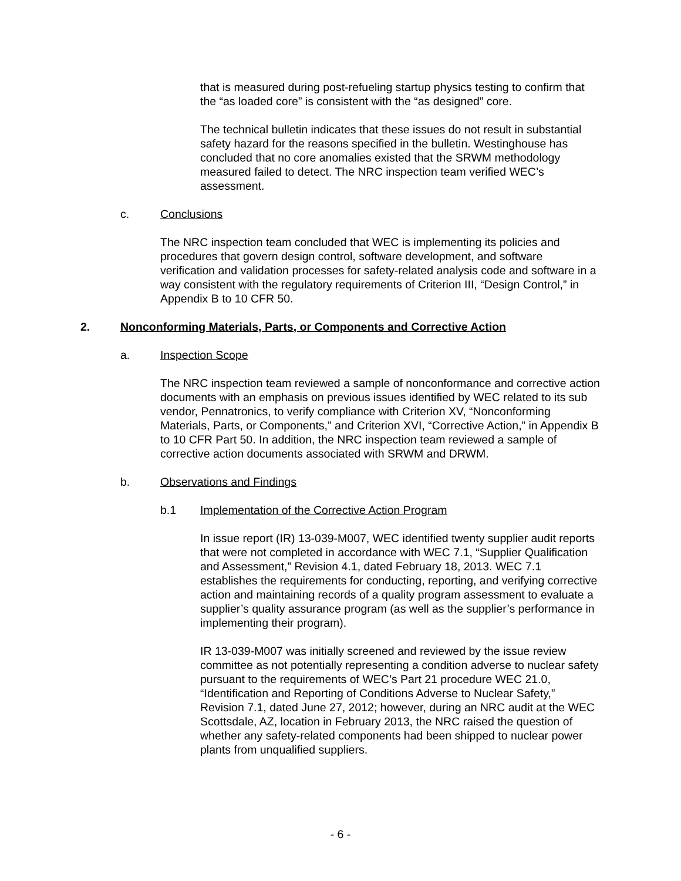that is measured during post-refueling startup physics testing to confirm that the “as loaded core” is consistent with the “as designed” core.
The technical bulletin indicates that these issues do not result in substantial safety hazard for the reasons specified in the bulletin. Westinghouse has concluded that no core anomalies existed that the SRWM methodology measured failed to detect. The NRC inspection team verified WEC’s assessment.
c. Conclusions
The NRC inspection team concluded that WEC is implementing its policies and procedures that govern design control, software development, and software verification and validation processes for safety-related analysis code and software in a way consistent with the regulatory requirements of Criterion III, “Design Control,” in Appendix B to 10 CFR 50.
2. Nonconforming Materials, Parts, or Components and Corrective Action
a. Inspection Scope
The NRC inspection team reviewed a sample of nonconformance and corrective action documents with an emphasis on previous issues identified by WEC related to its sub vendor, Pennatronics, to verify compliance with Criterion XV, “Nonconforming Materials, Parts, or Components,” and Criterion XVI, “Corrective Action,” in Appendix B to 10 CFR Part 50. In addition, the NRC inspection team reviewed a sample of corrective action documents associated with SRWM and DRWM.
b. Observations and Findings
b.1 Implementation of the Corrective Action Program
In issue report (IR) 13-039-M007, WEC identified twenty supplier audit reports that were not completed in accordance with WEC 7.1, “Supplier Qualification and Assessment,” Revision 4.1, dated February 18, 2013. WEC 7.1 establishes the requirements for conducting, reporting, and verifying corrective action and maintaining records of a quality program assessment to evaluate a supplier’s quality assurance program (as well as the supplier’s performance in implementing their program).
IR 13-039-M007 was initially screened and reviewed by the issue review committee as not potentially representing a condition adverse to nuclear safety pursuant to the requirements of WEC’s Part 21 procedure WEC 21.0, “Identification and Reporting of Conditions Adverse to Nuclear Safety,” Revision 7.1, dated June 27, 2012; however, during an NRC audit at the WEC Scottsdale, AZ, location in February 2013, the NRC raised the question of whether any safety-related components had been shipped to nuclear power plants from unqualified suppliers.
- 6 -